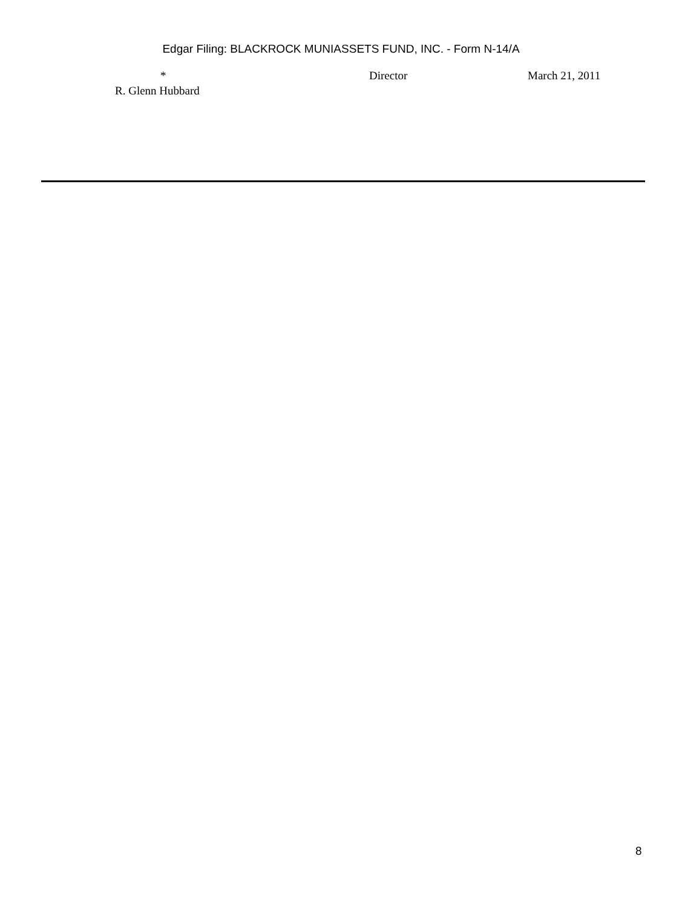Edgar Filing: BLACKROCK MUNIASSETS FUND, INC. - Form N-14/A
| * R. Glenn Hubbard | Director | March 21, 2011 |
8